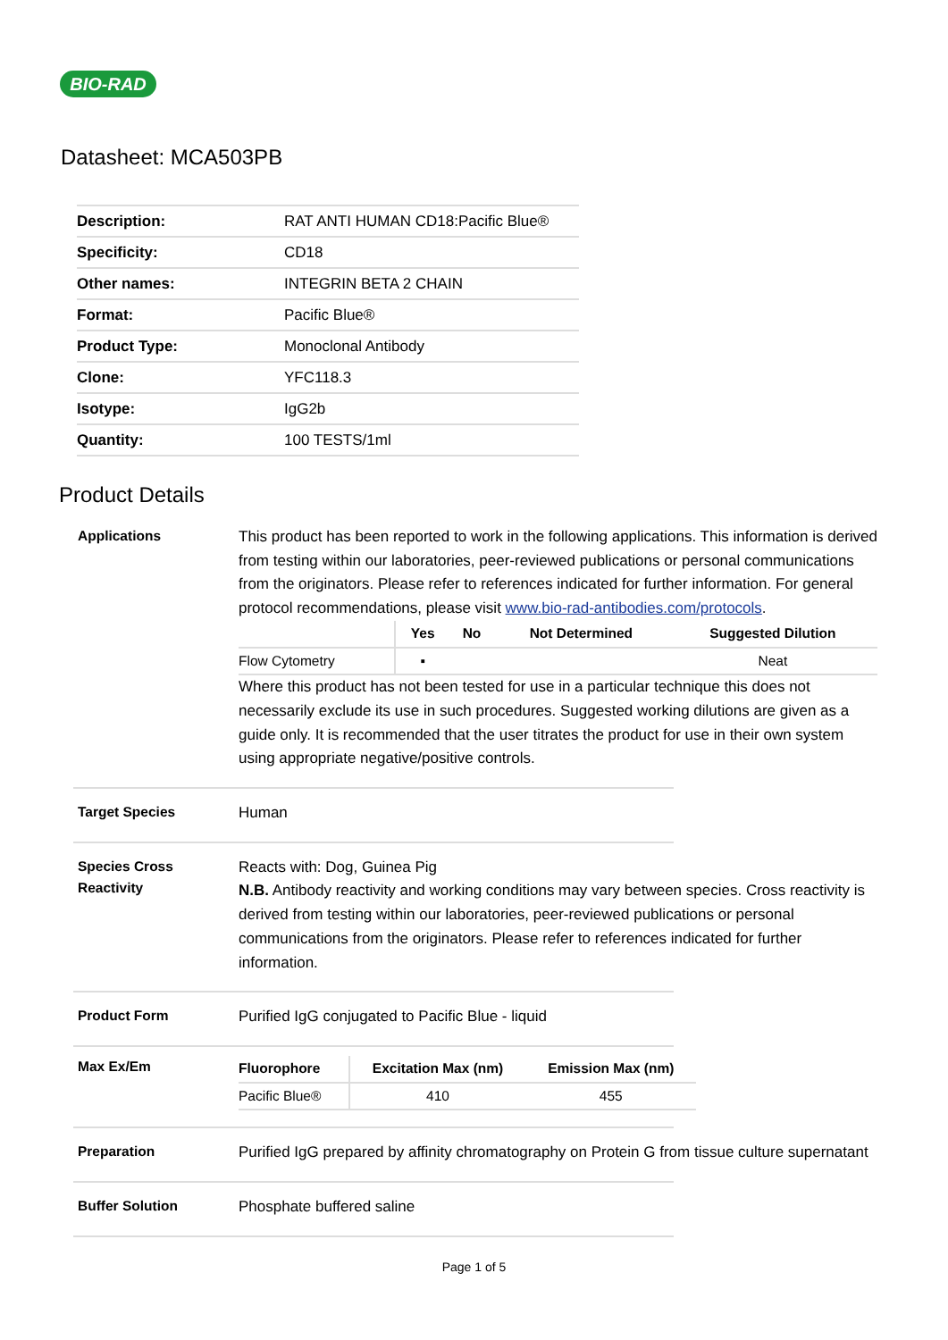BIO-RAD
Datasheet: MCA503PB
| Description: | RAT ANTI HUMAN CD18:Pacific Blue® |
| Specificity: | CD18 |
| Other names: | INTEGRIN BETA 2 CHAIN |
| Format: | Pacific Blue® |
| Product Type: | Monoclonal Antibody |
| Clone: | YFC118.3 |
| Isotype: | IgG2b |
| Quantity: | 100 TESTS/1ml |
Product Details
Applications
This product has been reported to work in the following applications. This information is derived from testing within our laboratories, peer-reviewed publications or personal communications from the originators. Please refer to references indicated for further information. For general protocol recommendations, please visit www.bio-rad-antibodies.com/protocols.
| | Yes | No | Not Determined | Suggested Dilution |
| --- | --- | --- | --- | --- |
| Flow Cytometry | ▪ | | | Neat |
Where this product has not been tested for use in a particular technique this does not necessarily exclude its use in such procedures. Suggested working dilutions are given as a guide only. It is recommended that the user titrates the product for use in their own system using appropriate negative/positive controls.
Target Species
Human
Species Cross Reactivity
Reacts with: Dog, Guinea Pig
N.B. Antibody reactivity and working conditions may vary between species. Cross reactivity is derived from testing within our laboratories, peer-reviewed publications or personal communications from the originators. Please refer to references indicated for further information.
Product Form
Purified IgG conjugated to Pacific Blue - liquid
Max Ex/Em
| Fluorophore | Excitation Max (nm) | Emission Max (nm) |
| --- | --- | --- |
| Pacific Blue® | 410 | 455 |
Preparation
Purified IgG prepared by affinity chromatography on Protein G from tissue culture supernatant
Buffer Solution
Phosphate buffered saline
Page 1 of 5